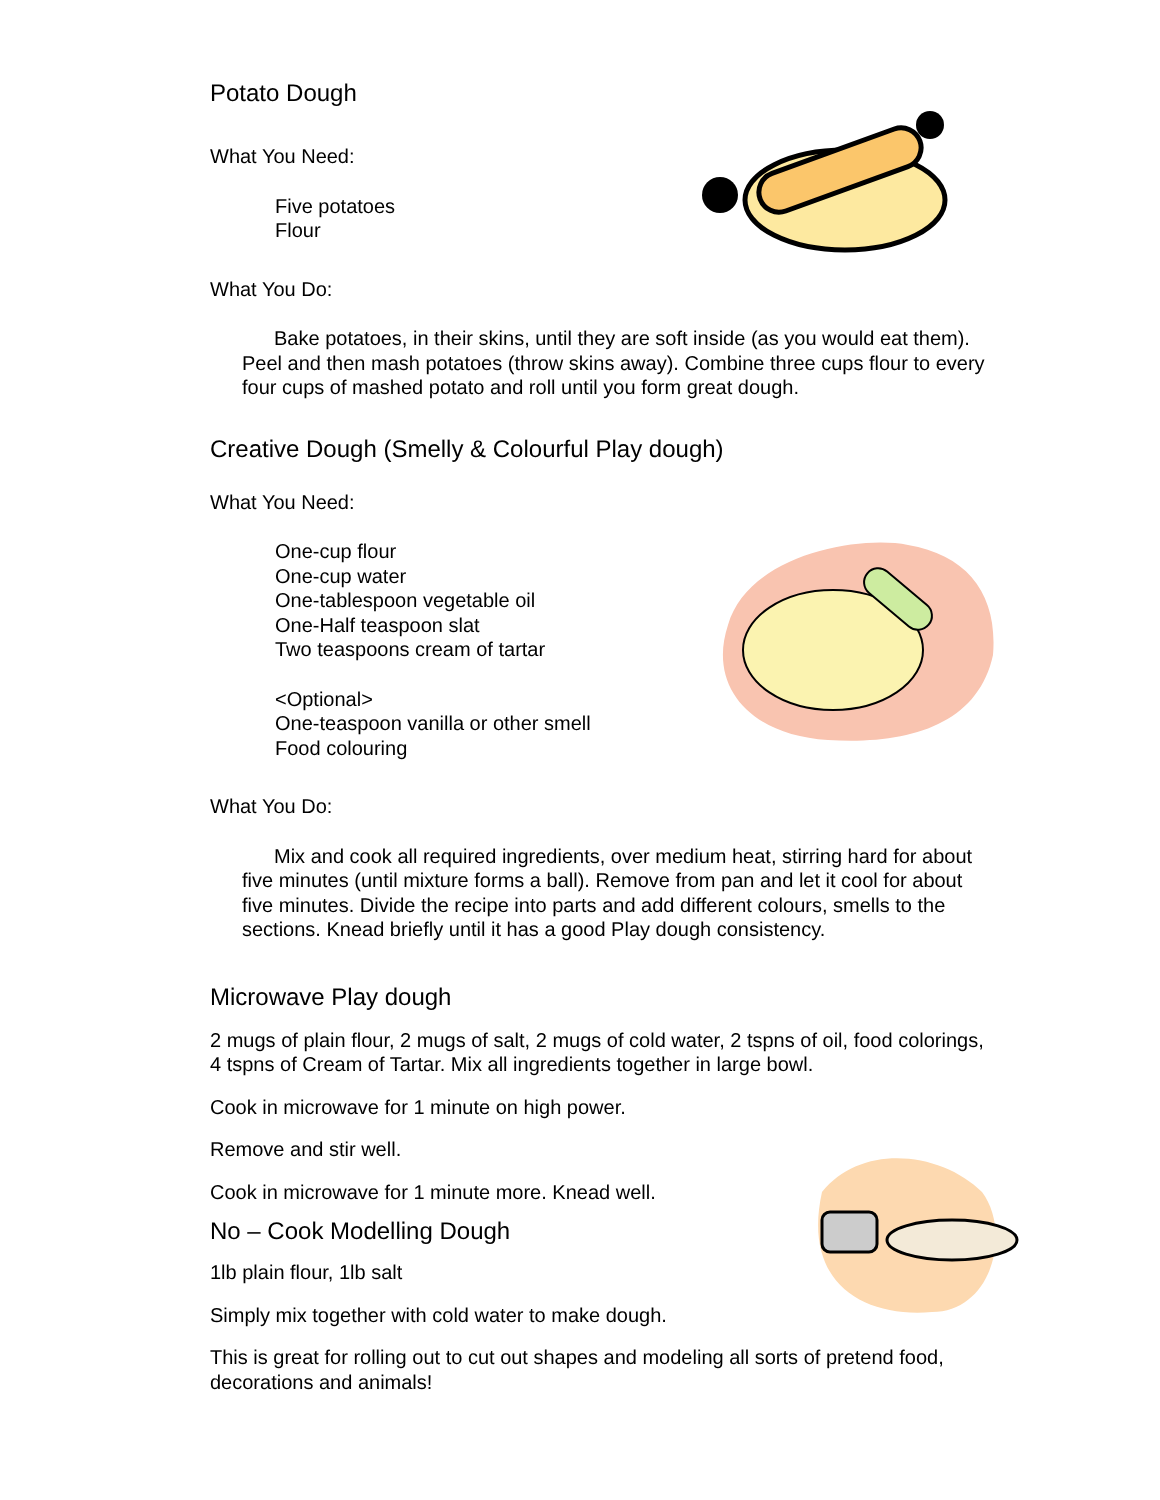Potato Dough
What You Need:
Five potatoes
Flour
What You Do:
Bake potatoes, in their skins, until they are soft inside (as you would eat them). Peel and then mash potatoes (throw skins away). Combine three cups flour to every four cups of mashed potato and roll until you form great dough.
Creative Dough (Smelly & Colourful Play dough)
What You Need:
One-cup flour
One-cup water
One-tablespoon vegetable oil
One-Half teaspoon slat
Two teaspoons cream of tartar
<Optional>
One-teaspoon vanilla or other smell
Food colouring
What You Do:
Mix and cook all required ingredients, over medium heat, stirring hard for about five minutes (until mixture forms a ball). Remove from pan and let it cool for about five minutes. Divide the recipe into parts and add different colours, smells to the sections. Knead briefly until it has a good Play dough consistency.
Microwave Play dough
2 mugs of plain flour, 2 mugs of salt, 2 mugs of cold water, 2 tspns of oil, food colorings, 4 tspns of Cream of Tartar. Mix all ingredients together in large bowl.
Cook in microwave for 1 minute on high power.
Remove and stir well.
Cook in microwave for 1 minute more. Knead well.
No – Cook Modelling Dough
1lb plain flour, 1lb salt
Simply mix together with cold water to make dough.
This is great for rolling out to cut out shapes and modeling all sorts of pretend food, decorations and animals!